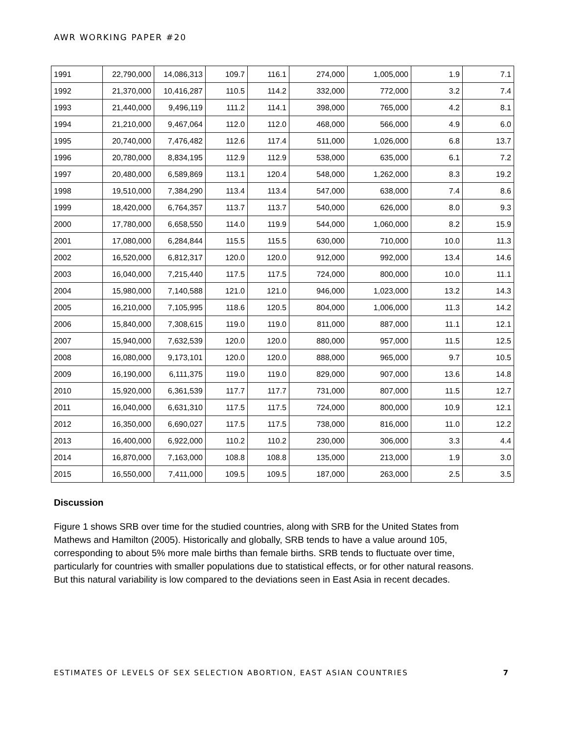AWR WORKING PAPER #20
| 1991 | 22,790,000 | 14,086,313 | 109.7 | 116.1 | 274,000 | 1,005,000 | 1.9 | 7.1 |
| 1992 | 21,370,000 | 10,416,287 | 110.5 | 114.2 | 332,000 | 772,000 | 3.2 | 7.4 |
| 1993 | 21,440,000 | 9,496,119 | 111.2 | 114.1 | 398,000 | 765,000 | 4.2 | 8.1 |
| 1994 | 21,210,000 | 9,467,064 | 112.0 | 112.0 | 468,000 | 566,000 | 4.9 | 6.0 |
| 1995 | 20,740,000 | 7,476,482 | 112.6 | 117.4 | 511,000 | 1,026,000 | 6.8 | 13.7 |
| 1996 | 20,780,000 | 8,834,195 | 112.9 | 112.9 | 538,000 | 635,000 | 6.1 | 7.2 |
| 1997 | 20,480,000 | 6,589,869 | 113.1 | 120.4 | 548,000 | 1,262,000 | 8.3 | 19.2 |
| 1998 | 19,510,000 | 7,384,290 | 113.4 | 113.4 | 547,000 | 638,000 | 7.4 | 8.6 |
| 1999 | 18,420,000 | 6,764,357 | 113.7 | 113.7 | 540,000 | 626,000 | 8.0 | 9.3 |
| 2000 | 17,780,000 | 6,658,550 | 114.0 | 119.9 | 544,000 | 1,060,000 | 8.2 | 15.9 |
| 2001 | 17,080,000 | 6,284,844 | 115.5 | 115.5 | 630,000 | 710,000 | 10.0 | 11.3 |
| 2002 | 16,520,000 | 6,812,317 | 120.0 | 120.0 | 912,000 | 992,000 | 13.4 | 14.6 |
| 2003 | 16,040,000 | 7,215,440 | 117.5 | 117.5 | 724,000 | 800,000 | 10.0 | 11.1 |
| 2004 | 15,980,000 | 7,140,588 | 121.0 | 121.0 | 946,000 | 1,023,000 | 13.2 | 14.3 |
| 2005 | 16,210,000 | 7,105,995 | 118.6 | 120.5 | 804,000 | 1,006,000 | 11.3 | 14.2 |
| 2006 | 15,840,000 | 7,308,615 | 119.0 | 119.0 | 811,000 | 887,000 | 11.1 | 12.1 |
| 2007 | 15,940,000 | 7,632,539 | 120.0 | 120.0 | 880,000 | 957,000 | 11.5 | 12.5 |
| 2008 | 16,080,000 | 9,173,101 | 120.0 | 120.0 | 888,000 | 965,000 | 9.7 | 10.5 |
| 2009 | 16,190,000 | 6,111,375 | 119.0 | 119.0 | 829,000 | 907,000 | 13.6 | 14.8 |
| 2010 | 15,920,000 | 6,361,539 | 117.7 | 117.7 | 731,000 | 807,000 | 11.5 | 12.7 |
| 2011 | 16,040,000 | 6,631,310 | 117.5 | 117.5 | 724,000 | 800,000 | 10.9 | 12.1 |
| 2012 | 16,350,000 | 6,690,027 | 117.5 | 117.5 | 738,000 | 816,000 | 11.0 | 12.2 |
| 2013 | 16,400,000 | 6,922,000 | 110.2 | 110.2 | 230,000 | 306,000 | 3.3 | 4.4 |
| 2014 | 16,870,000 | 7,163,000 | 108.8 | 108.8 | 135,000 | 213,000 | 1.9 | 3.0 |
| 2015 | 16,550,000 | 7,411,000 | 109.5 | 109.5 | 187,000 | 263,000 | 2.5 | 3.5 |
Discussion
Figure 1 shows SRB over time for the studied countries, along with SRB for the United States from Mathews and Hamilton (2005). Historically and globally, SRB tends to have a value around 105, corresponding to about 5% more male births than female births. SRB tends to fluctuate over time, particularly for countries with smaller populations due to statistical effects, or for other natural reasons. But this natural variability is low compared to the deviations seen in East Asia in recent decades.
ESTIMATES OF LEVELS OF SEX SELECTION ABORTION, EAST ASIAN COUNTRIES 7